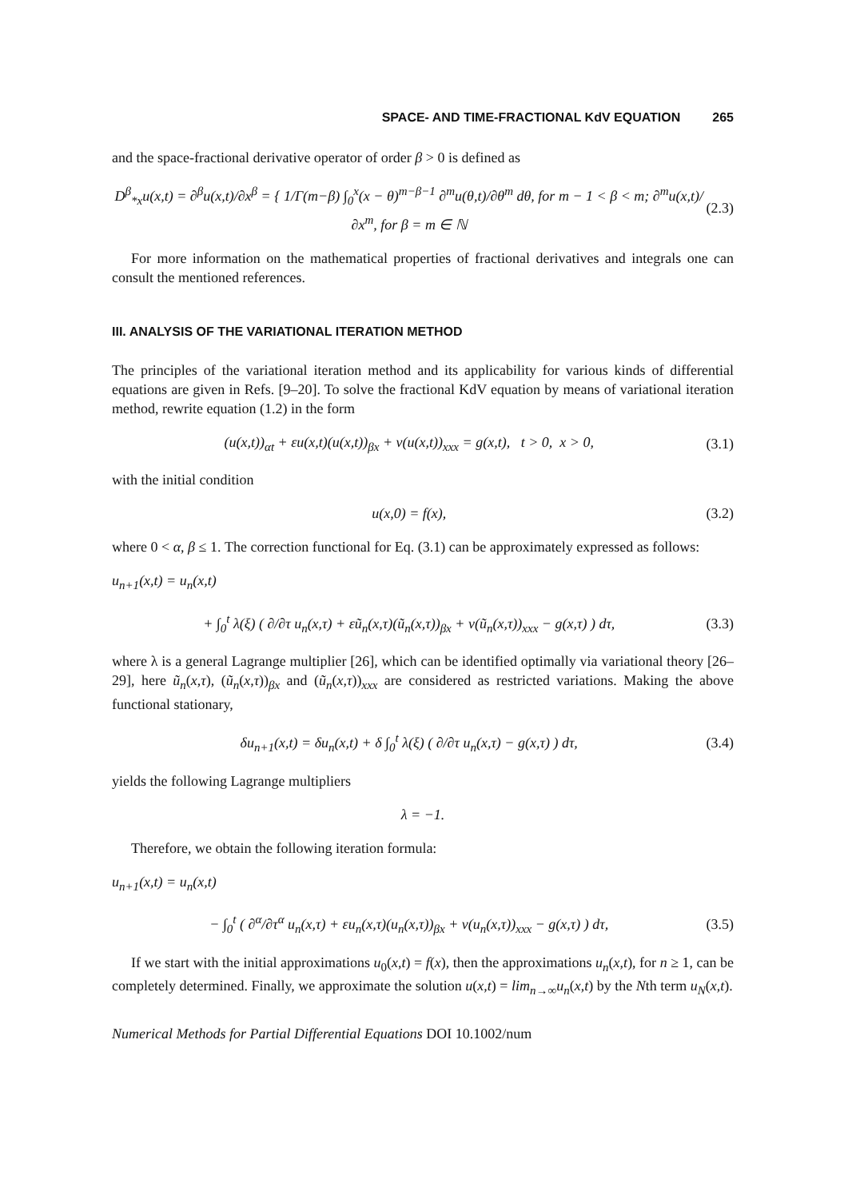SPACE- AND TIME-FRACTIONAL KdV EQUATION 265
and the space-fractional derivative operator of order β > 0 is defined as
D<sup>β</sup><sub>*x</sub>u(x,t) = ∂<sup>β</sup>u(x,t)/∂x<sup>β</sup> = { 1/Γ(m−β) ∫<sub>0</sub><sup>x</sup>(x − θ)<sup>m−β−1</sup> ∂<sup>m</sup>u(θ,t)/∂θ<sup>m</sup> dθ, for m − 1 < β < m; ∂<sup>m</sup>u(x,t)/∂x<sup>m</sup>, for β = m ∈ ℕ
(2.3)
For more information on the mathematical properties of fractional derivatives and integrals one can consult the mentioned references.
III. ANALYSIS OF THE VARIATIONAL ITERATION METHOD
The principles of the variational iteration method and its applicability for various kinds of differential equations are given in Refs. [9–20]. To solve the fractional KdV equation by means of variational iteration method, rewrite equation (1.2) in the form
(u(x,t))<sub>αt</sub> + εu(x,t)(u(x,t))<sub>βx</sub> + ν(u(x,t))<sub>xxx</sub> = g(x,t), t > 0, x > 0,
(3.1)
with the initial condition
u(x,0) = f(x), (3.2)
where 0 < α, β ≤ 1. The correction functional for Eq. (3.1) can be approximately expressed as follows:
u<sub>n+1</sub>(x,t) = u<sub>n</sub>(x,t)
+ ∫<sub>0</sub><sup>t</sup> λ(ξ) ( ∂/∂τ u<sub>n</sub>(x,τ) + εũ<sub>n</sub>(x,τ)(ũ<sub>n</sub>(x,τ))<sub>βx</sub> + ν(ũ<sub>n</sub>(x,τ))<sub>xxx</sub> − g(x,τ) ) dτ,
(3.3)
where λ is a general Lagrange multiplier [26], which can be identified optimally via variational theory [26–29], here ũ<sub>n</sub>(x,τ), (ũ<sub>n</sub>(x,τ))<sub>βx</sub> and (ũ<sub>n</sub>(x,τ))<sub>xxx</sub> are considered as restricted variations. Making the above functional stationary,
δu<sub>n+1</sub>(x,t) = δu<sub>n</sub>(x,t) + δ ∫<sub>0</sub><sup>t</sup> λ(ξ) ( ∂/∂τ u<sub>n</sub>(x,τ) − g(x,τ) ) dτ,
(3.4)
yields the following Lagrange multipliers
λ = −1.
Therefore, we obtain the following iteration formula:
u<sub>n+1</sub>(x,t) = u<sub>n</sub>(x,t)
− ∫<sub>0</sub><sup>t</sup> ( ∂<sup>α</sup>/∂τ<sup>α</sup> u<sub>n</sub>(x,τ) + εu<sub>n</sub>(x,τ)(u<sub>n</sub>(x,τ))<sub>βx</sub> + ν(u<sub>n</sub>(x,τ))<sub>xxx</sub> − g(x,τ) ) dτ,
(3.5)
If we start with the initial approximations u<sub>0</sub>(x,t) = f(x), then the approximations u<sub>n</sub>(x,t), for n ≥ 1, can be completely determined. Finally, we approximate the solution u(x,t) = lim<sub>n→∞</sub>u<sub>n</sub>(x,t) by the Nth term u<sub>N</sub>(x,t).
Numerical Methods for Partial Differential Equations DOI 10.1002/num